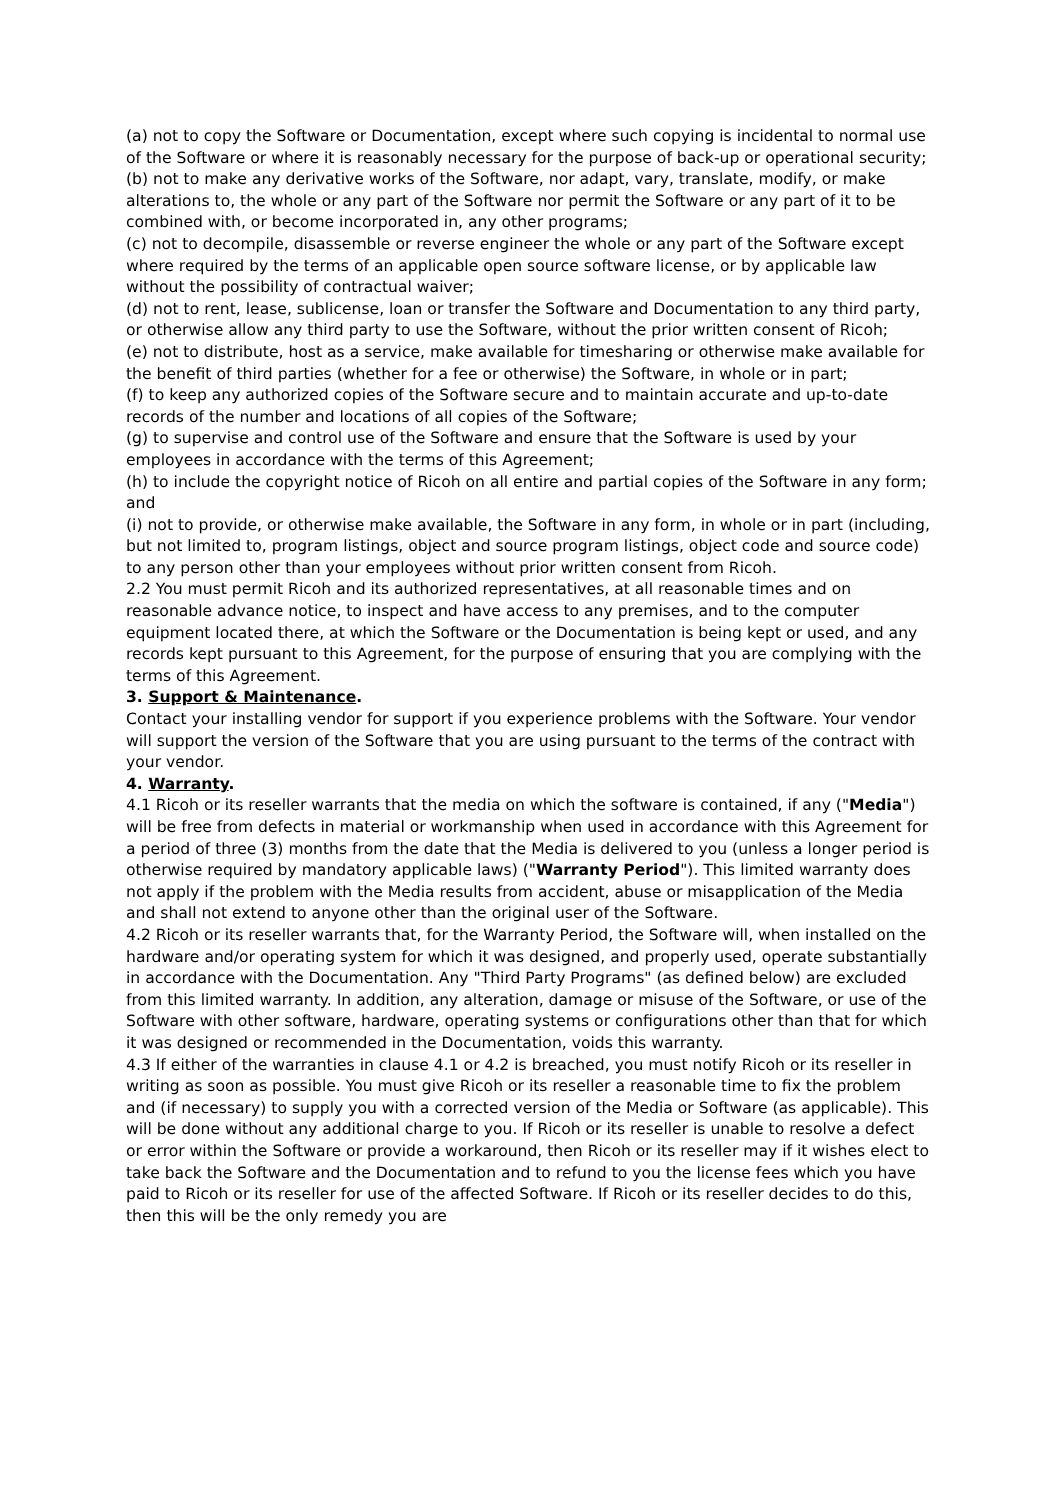(a) not to copy the Software or Documentation, except where such copying is incidental to normal use of the Software or where it is reasonably necessary for the purpose of back-up or operational security;
(b) not to make any derivative works of the Software, nor adapt, vary, translate, modify, or make alterations to, the whole or any part of the Software nor permit the Software or any part of it to be combined with, or become incorporated in, any other programs;
(c) not to decompile, disassemble or reverse engineer the whole or any part of the Software except where required by the terms of an applicable open source software license, or by applicable law without the possibility of contractual waiver;
(d) not to rent, lease, sublicense, loan or transfer the Software and Documentation to any third party, or otherwise allow any third party to use the Software, without the prior written consent of Ricoh;
(e) not to distribute, host as a service, make available for timesharing or otherwise make available for the benefit of third parties (whether for a fee or otherwise) the Software, in whole or in part;
(f) to keep any authorized copies of the Software secure and to maintain accurate and up-to-date records of the number and locations of all copies of the Software;
(g) to supervise and control use of the Software and ensure that the Software is used by your employees in accordance with the terms of this Agreement;
(h) to include the copyright notice of Ricoh on all entire and partial copies of the Software in any form; and
(i) not to provide, or otherwise make available, the Software in any form, in whole or in part (including, but not limited to, program listings, object and source program listings, object code and source code) to any person other than your employees without prior written consent from Ricoh.
2.2 You must permit Ricoh and its authorized representatives, at all reasonable times and on reasonable advance notice, to inspect and have access to any premises, and to the computer equipment located there, at which the Software or the Documentation is being kept or used, and any records kept pursuant to this Agreement, for the purpose of ensuring that you are complying with the terms of this Agreement.
3. Support & Maintenance.
Contact your installing vendor for support if you experience problems with the Software. Your vendor will support the version of the Software that you are using pursuant to the terms of the contract with your vendor.
4. Warranty.
4.1 Ricoh or its reseller warrants that the media on which the software is contained, if any ("Media") will be free from defects in material or workmanship when used in accordance with this Agreement for a period of three (3) months from the date that the Media is delivered to you (unless a longer period is otherwise required by mandatory applicable laws) ("Warranty Period"). This limited warranty does not apply if the problem with the Media results from accident, abuse or misapplication of the Media and shall not extend to anyone other than the original user of the Software.
4.2 Ricoh or its reseller warrants that, for the Warranty Period, the Software will, when installed on the hardware and/or operating system for which it was designed, and properly used, operate substantially in accordance with the Documentation. Any "Third Party Programs" (as defined below) are excluded from this limited warranty. In addition, any alteration, damage or misuse of the Software, or use of the Software with other software, hardware, operating systems or configurations other than that for which it was designed or recommended in the Documentation, voids this warranty.
4.3 If either of the warranties in clause 4.1 or 4.2 is breached, you must notify Ricoh or its reseller in writing as soon as possible. You must give Ricoh or its reseller a reasonable time to fix the problem and (if necessary) to supply you with a corrected version of the Media or Software (as applicable). This will be done without any additional charge to you. If Ricoh or its reseller is unable to resolve a defect or error within the Software or provide a workaround, then Ricoh or its reseller may if it wishes elect to take back the Software and the Documentation and to refund to you the license fees which you have paid to Ricoh or its reseller for use of the affected Software. If Ricoh or its reseller decides to do this, then this will be the only remedy you are